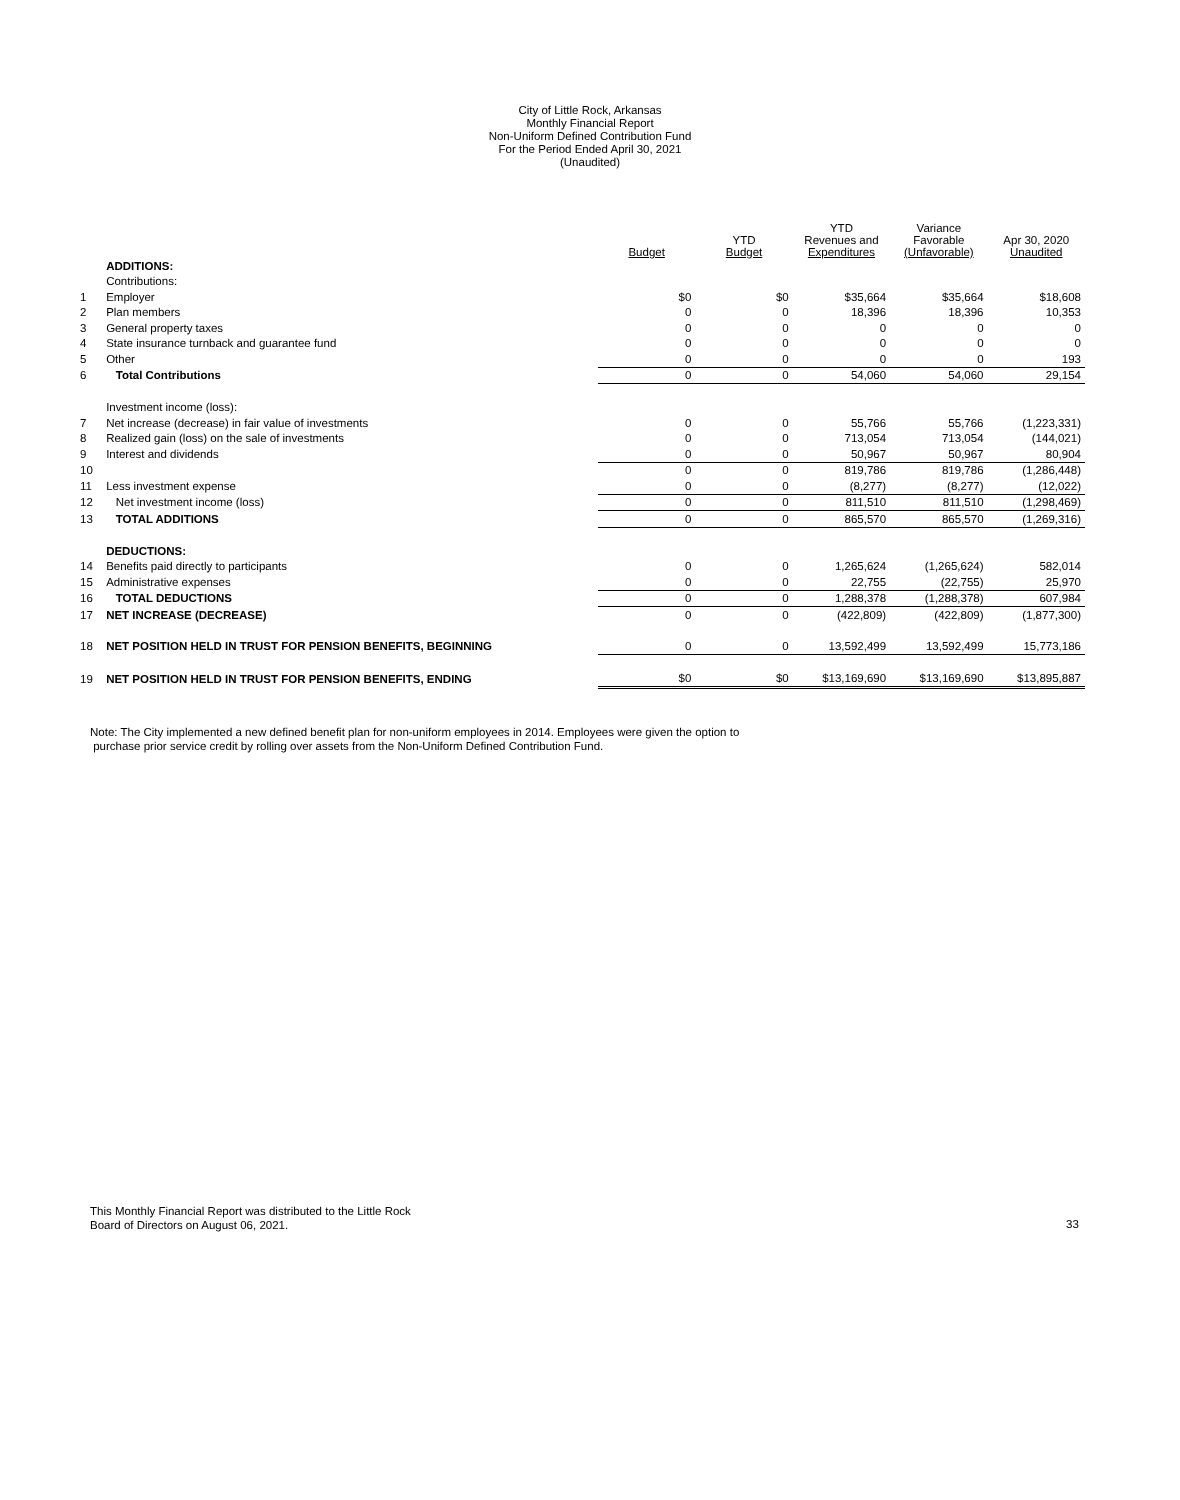City of Little Rock, Arkansas
Monthly Financial Report
Non-Uniform Defined Contribution Fund
For the Period Ended April 30, 2021
(Unaudited)
| | | Budget | YTD Budget | YTD Revenues and Expenditures | Variance Favorable (Unfavorable) | Apr 30, 2020 Unaudited |
| --- | --- | --- | --- | --- | --- | --- |
| | ADDITIONS: | | | | | |
| | Contributions: | | | | | |
| 1 | Employer | $0 | $0 | $35,664 | $35,664 | $18,608 |
| 2 | Plan members | 0 | 0 | 18,396 | 18,396 | 10,353 |
| 3 | General property taxes | 0 | 0 | 0 | 0 | 0 |
| 4 | State insurance turnback and guarantee fund | 0 | 0 | 0 | 0 | 0 |
| 5 | Other | 0 | 0 | 0 | 0 | 193 |
| 6 | Total Contributions | 0 | 0 | 54,060 | 54,060 | 29,154 |
| | Investment income (loss): | | | | | |
| 7 | Net increase (decrease) in fair value of investments | 0 | 0 | 55,766 | 55,766 | (1,223,331) |
| 8 | Realized gain (loss) on the sale of investments | 0 | 0 | 713,054 | 713,054 | (144,021) |
| 9 | Interest and dividends | 0 | 0 | 50,967 | 50,967 | 80,904 |
| 10 | | 0 | 0 | 819,786 | 819,786 | (1,286,448) |
| 11 | Less investment expense | 0 | 0 | (8,277) | (8,277) | (12,022) |
| 12 | Net investment income (loss) | 0 | 0 | 811,510 | 811,510 | (1,298,469) |
| 13 | TOTAL ADDITIONS | 0 | 0 | 865,570 | 865,570 | (1,269,316) |
| | DEDUCTIONS: | | | | | |
| 14 | Benefits paid directly to participants | 0 | 0 | 1,265,624 | (1,265,624) | 582,014 |
| 15 | Administrative expenses | 0 | 0 | 22,755 | (22,755) | 25,970 |
| 16 | TOTAL DEDUCTIONS | 0 | 0 | 1,288,378 | (1,288,378) | 607,984 |
| 17 | NET INCREASE (DECREASE) | 0 | 0 | (422,809) | (422,809) | (1,877,300) |
| 18 | NET POSITION HELD IN TRUST FOR PENSION BENEFITS, BEGINNING | 0 | 0 | 13,592,499 | 13,592,499 | 15,773,186 |
| 19 | NET POSITION HELD IN TRUST FOR PENSION BENEFITS, ENDING | $0 | $0 | $13,169,690 | $13,169,690 | $13,895,887 |
Note: The City implemented a new defined benefit plan for non-uniform employees in 2014. Employees were given the option to
purchase prior service credit by rolling over assets from the Non-Uniform Defined Contribution Fund.
This Monthly Financial Report was distributed to the Little Rock
Board of Directors on August 06, 2021.
33